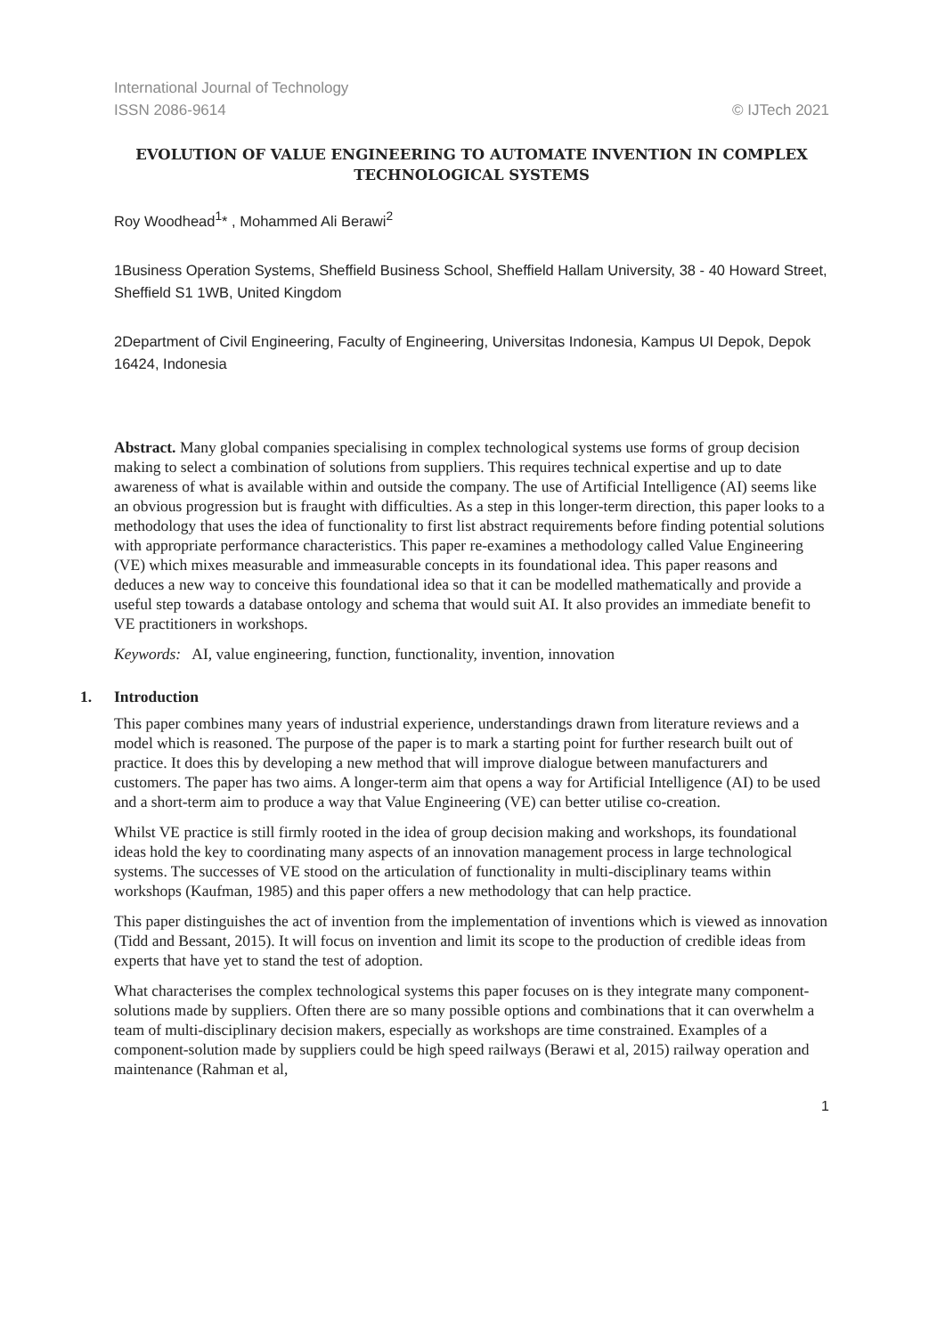International Journal of Technology
ISSN 2086-9614 © IJTech 2021
EVOLUTION OF VALUE ENGINEERING TO AUTOMATE INVENTION IN COMPLEX TECHNOLOGICAL SYSTEMS
Roy Woodhead<sup>1</sup>* , Mohammed Ali Berawi<sup>2</sup>
1Business Operation Systems, Sheffield Business School, Sheffield Hallam University, 38 - 40 Howard Street, Sheffield S1 1WB, United Kingdom
2Department of Civil Engineering, Faculty of Engineering, Universitas Indonesia, Kampus UI Depok, Depok 16424, Indonesia
Abstract. Many global companies specialising in complex technological systems use forms of group decision making to select a combination of solutions from suppliers. This requires technical expertise and up to date awareness of what is available within and outside the company. The use of Artificial Intelligence (AI) seems like an obvious progression but is fraught with difficulties. As a step in this longer-term direction, this paper looks to a methodology that uses the idea of functionality to first list abstract requirements before finding potential solutions with appropriate performance characteristics. This paper re-examines a methodology called Value Engineering (VE) which mixes measurable and immeasurable concepts in its foundational idea. This paper reasons and deduces a new way to conceive this foundational idea so that it can be modelled mathematically and provide a useful step towards a database ontology and schema that would suit AI. It also provides an immediate benefit to VE practitioners in workshops.
Keywords: AI, value engineering, function, functionality, invention, innovation
1. Introduction
This paper combines many years of industrial experience, understandings drawn from literature reviews and a model which is reasoned. The purpose of the paper is to mark a starting point for further research built out of practice. It does this by developing a new method that will improve dialogue between manufacturers and customers. The paper has two aims. A longer-term aim that opens a way for Artificial Intelligence (AI) to be used and a short-term aim to produce a way that Value Engineering (VE) can better utilise co-creation.
Whilst VE practice is still firmly rooted in the idea of group decision making and workshops, its foundational ideas hold the key to coordinating many aspects of an innovation management process in large technological systems. The successes of VE stood on the articulation of functionality in multi-disciplinary teams within workshops (Kaufman, 1985) and this paper offers a new methodology that can help practice.
This paper distinguishes the act of invention from the implementation of inventions which is viewed as innovation (Tidd and Bessant, 2015). It will focus on invention and limit its scope to the production of credible ideas from experts that have yet to stand the test of adoption.
What characterises the complex technological systems this paper focuses on is they integrate many component-solutions made by suppliers. Often there are so many possible options and combinations that it can overwhelm a team of multi-disciplinary decision makers, especially as workshops are time constrained. Examples of a component-solution made by suppliers could be high speed railways (Berawi et al, 2015) railway operation and maintenance (Rahman et al,
1